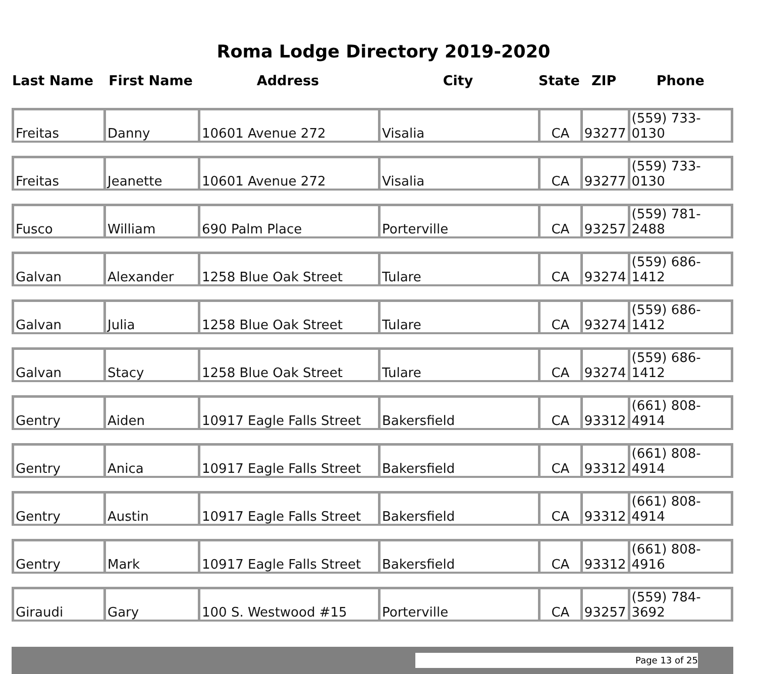Roma Lodge Directory 2019-2020
| Last Name | First Name | Address | City | State | ZIP | Phone |
| --- | --- | --- | --- | --- | --- | --- |
| Freitas | Danny | 10601 Avenue 272 | Visalia | CA | 93277 | (559) 733-0130 |
| Freitas | Jeanette | 10601 Avenue 272 | Visalia | CA | 93277 | (559) 733-0130 |
| Fusco | William | 690 Palm Place | Porterville | CA | 93257 | (559) 781-2488 |
| Galvan | Alexander | 1258 Blue Oak Street | Tulare | CA | 93274 | (559) 686-1412 |
| Galvan | Julia | 1258 Blue Oak Street | Tulare | CA | 93274 | (559) 686-1412 |
| Galvan | Stacy | 1258 Blue Oak Street | Tulare | CA | 93274 | (559) 686-1412 |
| Gentry | Aiden | 10917 Eagle Falls Street | Bakersfield | CA | 93312 | (661) 808-4914 |
| Gentry | Anica | 10917 Eagle Falls Street | Bakersfield | CA | 93312 | (661) 808-4914 |
| Gentry | Austin | 10917 Eagle Falls Street | Bakersfield | CA | 93312 | (661) 808-4914 |
| Gentry | Mark | 10917 Eagle Falls Street | Bakersfield | CA | 93312 | (661) 808-4916 |
| Giraudi | Gary | 100 S. Westwood #15 | Porterville | CA | 93257 | (559) 784-3692 |
Page 13 of 25